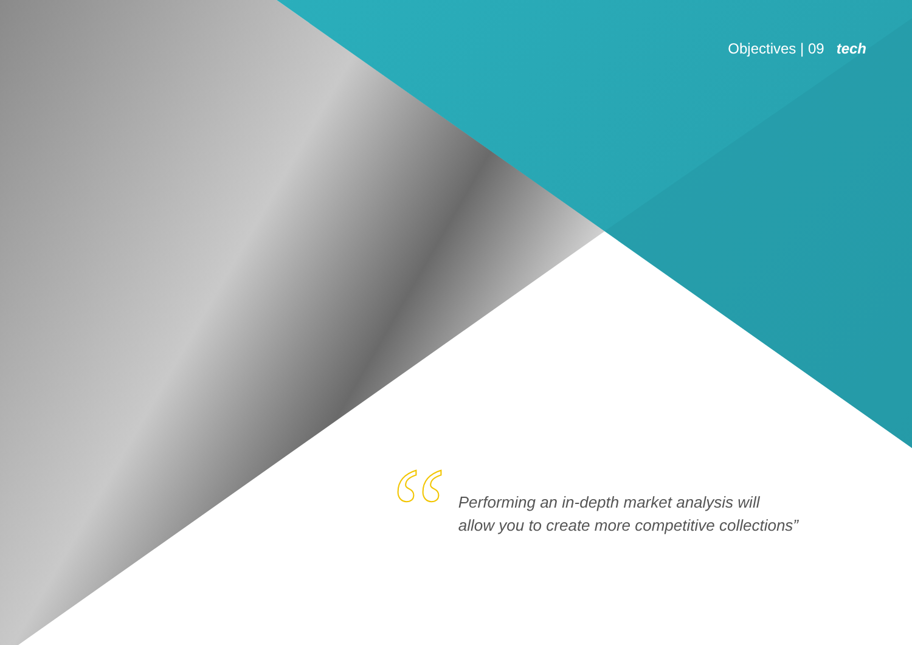Objectives | 09 tech
“
Performing an in-depth market analysis will allow you to create more competitive collections”